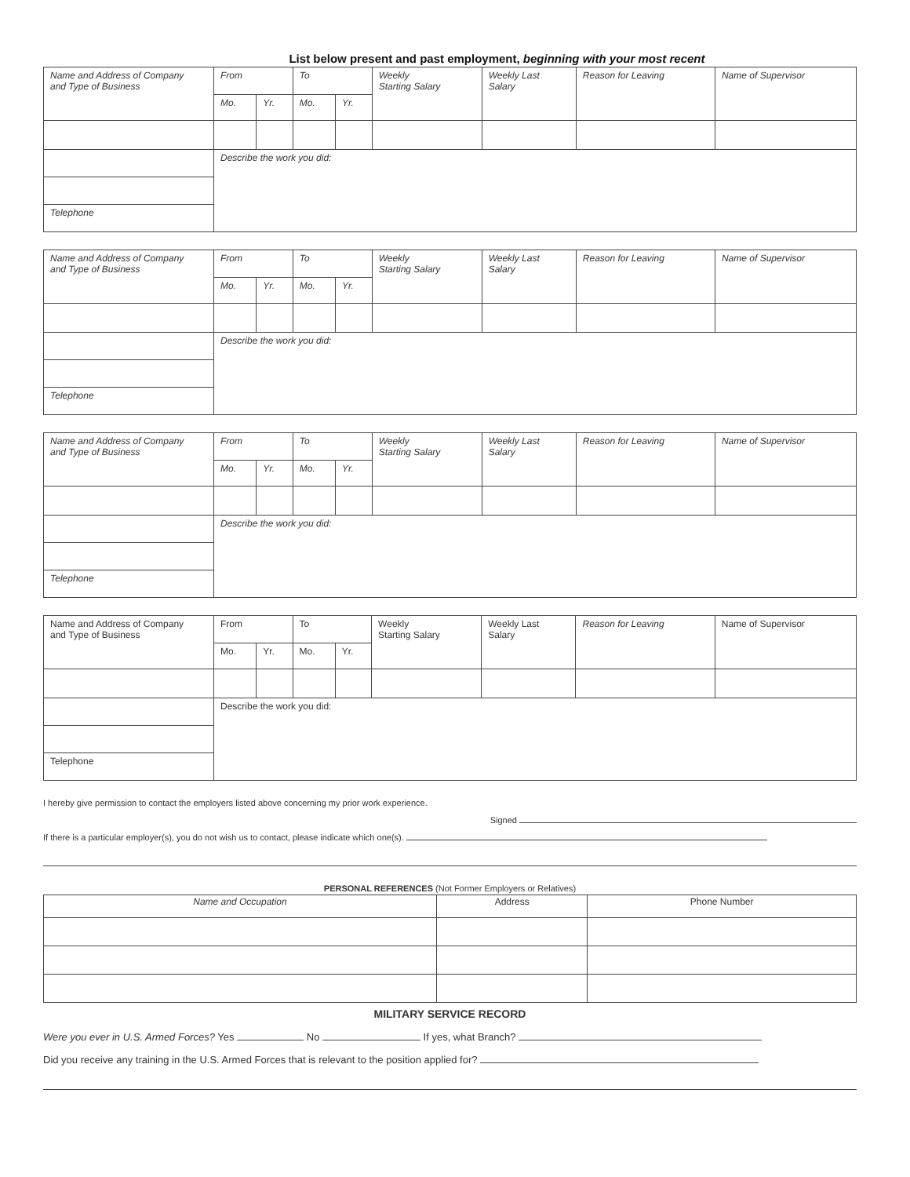List below present and past employment, beginning with your most recent
| Name and Address of Company and Type of Business | From | | To | | Weekly Starting Salary | Weekly Last Salary | Reason for Leaving | Name of Supervisor |
| | Mo. | Yr. | Mo. | Yr. | | | | |
| | Describe the work you did: | | | | | | | |
| Telephone | | | | | | | | |
| Name and Address of Company and Type of Business | From | | To | | Weekly Starting Salary | Weekly Last Salary | Reason for Leaving | Name of Supervisor |
| | Mo. | Yr. | Mo. | Yr. | | | | |
| | Describe the work you did: | | | | | | | |
| Telephone | | | | | | | | |
| Name and Address of Company and Type of Business | From | | To | | Weekly Starting Salary | Weekly Last Salary | Reason for Leaving | Name of Supervisor |
| | Mo. | Yr. | Mo. | Yr. | | | | |
| | Describe the work you did: | | | | | | | |
| Telephone | | | | | | | | |
| Name and Address of Company and Type of Business | From | | To | | Weekly Starting Salary | Weekly Last Salary | Reason for Leaving | Name of Supervisor |
| | Mo. | Yr. | Mo. | Yr. | | | | |
| | Describe the work you did: | | | | | | | |
| Telephone | | | | | | | | |
I hereby give permission to contact the employers listed above concerning my prior work experience.
Signed
If there is a particular employer(s), you do not wish us to contact, please indicate which one(s).
PERSONAL REFERENCES (Not Former Employers or Relatives)
| Name and Occupation | Address | Phone Number |
| --- | --- | --- |
MILITARY SERVICE RECORD
Were you ever in U.S. Armed Forces? Yes No If yes, what Branch?
Did you receive any training in the U.S. Armed Forces that is relevant to the position applied for?